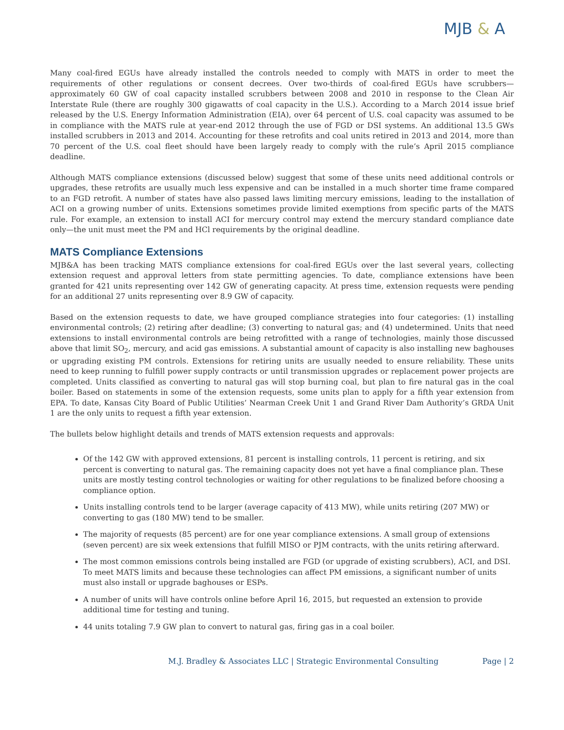MJB & A
Many coal-fired EGUs have already installed the controls needed to comply with MATS in order to meet the requirements of other regulations or consent decrees. Over two-thirds of coal-fired EGUs have scrubbers—approximately 60 GW of coal capacity installed scrubbers between 2008 and 2010 in response to the Clean Air Interstate Rule (there are roughly 300 gigawatts of coal capacity in the U.S.). According to a March 2014 issue brief released by the U.S. Energy Information Administration (EIA), over 64 percent of U.S. coal capacity was assumed to be in compliance with the MATS rule at year-end 2012 through the use of FGD or DSI systems. An additional 13.5 GWs installed scrubbers in 2013 and 2014. Accounting for these retrofits and coal units retired in 2013 and 2014, more than 70 percent of the U.S. coal fleet should have been largely ready to comply with the rule’s April 2015 compliance deadline.
Although MATS compliance extensions (discussed below) suggest that some of these units need additional controls or upgrades, these retrofits are usually much less expensive and can be installed in a much shorter time frame compared to an FGD retrofit. A number of states have also passed laws limiting mercury emissions, leading to the installation of ACI on a growing number of units. Extensions sometimes provide limited exemptions from specific parts of the MATS rule. For example, an extension to install ACI for mercury control may extend the mercury standard compliance date only—the unit must meet the PM and HCl requirements by the original deadline.
MATS Compliance Extensions
MJB&A has been tracking MATS compliance extensions for coal-fired EGUs over the last several years, collecting extension request and approval letters from state permitting agencies. To date, compliance extensions have been granted for 421 units representing over 142 GW of generating capacity. At press time, extension requests were pending for an additional 27 units representing over 8.9 GW of capacity.
Based on the extension requests to date, we have grouped compliance strategies into four categories: (1) installing environmental controls; (2) retiring after deadline; (3) converting to natural gas; and (4) undetermined. Units that need extensions to install environmental controls are being retrofitted with a range of technologies, mainly those discussed above that limit SO<sub>2</sub>, mercury, and acid gas emissions. A substantial amount of capacity is also installing new baghouses or upgrading existing PM controls. Extensions for retiring units are usually needed to ensure reliability. These units need to keep running to fulfill power supply contracts or until transmission upgrades or replacement power projects are completed. Units classified as converting to natural gas will stop burning coal, but plan to fire natural gas in the coal boiler. Based on statements in some of the extension requests, some units plan to apply for a fifth year extension from EPA. To date, Kansas City Board of Public Utilities’ Nearman Creek Unit 1 and Grand River Dam Authority’s GRDA Unit 1 are the only units to request a fifth year extension.
The bullets below highlight details and trends of MATS extension requests and approvals:
Of the 142 GW with approved extensions, 81 percent is installing controls, 11 percent is retiring, and six percent is converting to natural gas. The remaining capacity does not yet have a final compliance plan. These units are mostly testing control technologies or waiting for other regulations to be finalized before choosing a compliance option.
Units installing controls tend to be larger (average capacity of 413 MW), while units retiring (207 MW) or converting to gas (180 MW) tend to be smaller.
The majority of requests (85 percent) are for one year compliance extensions. A small group of extensions (seven percent) are six week extensions that fulfill MISO or PJM contracts, with the units retiring afterward.
The most common emissions controls being installed are FGD (or upgrade of existing scrubbers), ACI, and DSI. To meet MATS limits and because these technologies can affect PM emissions, a significant number of units must also install or upgrade baghouses or ESPs.
A number of units will have controls online before April 16, 2015, but requested an extension to provide additional time for testing and tuning.
44 units totaling 7.9 GW plan to convert to natural gas, firing gas in a coal boiler.
M.J. Bradley & Associates LLC | Strategic Environmental Consulting Page | 2